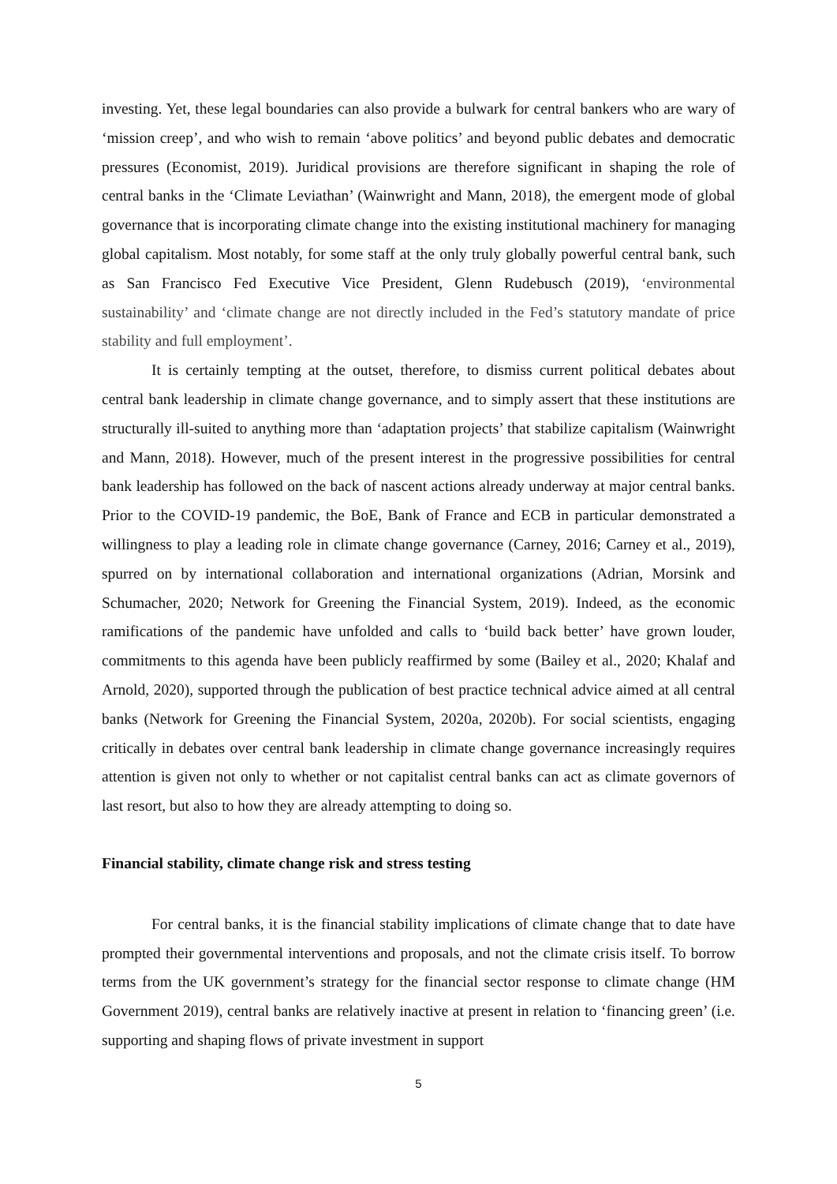investing. Yet, these legal boundaries can also provide a bulwark for central bankers who are wary of ‘mission creep’, and who wish to remain ‘above politics’ and beyond public debates and democratic pressures (Economist, 2019). Juridical provisions are therefore significant in shaping the role of central banks in the ‘Climate Leviathan’ (Wainwright and Mann, 2018), the emergent mode of global governance that is incorporating climate change into the existing institutional machinery for managing global capitalism. Most notably, for some staff at the only truly globally powerful central bank, such as San Francisco Fed Executive Vice President, Glenn Rudebusch (2019), ‘environmental sustainability’ and ‘climate change are not directly included in the Fed’s statutory mandate of price stability and full employment’.
It is certainly tempting at the outset, therefore, to dismiss current political debates about central bank leadership in climate change governance, and to simply assert that these institutions are structurally ill-suited to anything more than ‘adaptation projects’ that stabilize capitalism (Wainwright and Mann, 2018). However, much of the present interest in the progressive possibilities for central bank leadership has followed on the back of nascent actions already underway at major central banks. Prior to the COVID-19 pandemic, the BoE, Bank of France and ECB in particular demonstrated a willingness to play a leading role in climate change governance (Carney, 2016; Carney et al., 2019), spurred on by international collaboration and international organizations (Adrian, Morsink and Schumacher, 2020; Network for Greening the Financial System, 2019). Indeed, as the economic ramifications of the pandemic have unfolded and calls to ‘build back better’ have grown louder, commitments to this agenda have been publicly reaffirmed by some (Bailey et al., 2020; Khalaf and Arnold, 2020), supported through the publication of best practice technical advice aimed at all central banks (Network for Greening the Financial System, 2020a, 2020b). For social scientists, engaging critically in debates over central bank leadership in climate change governance increasingly requires attention is given not only to whether or not capitalist central banks can act as climate governors of last resort, but also to how they are already attempting to doing so.
Financial stability, climate change risk and stress testing
For central banks, it is the financial stability implications of climate change that to date have prompted their governmental interventions and proposals, and not the climate crisis itself. To borrow terms from the UK government’s strategy for the financial sector response to climate change (HM Government 2019), central banks are relatively inactive at present in relation to ‘financing green’ (i.e. supporting and shaping flows of private investment in support
5